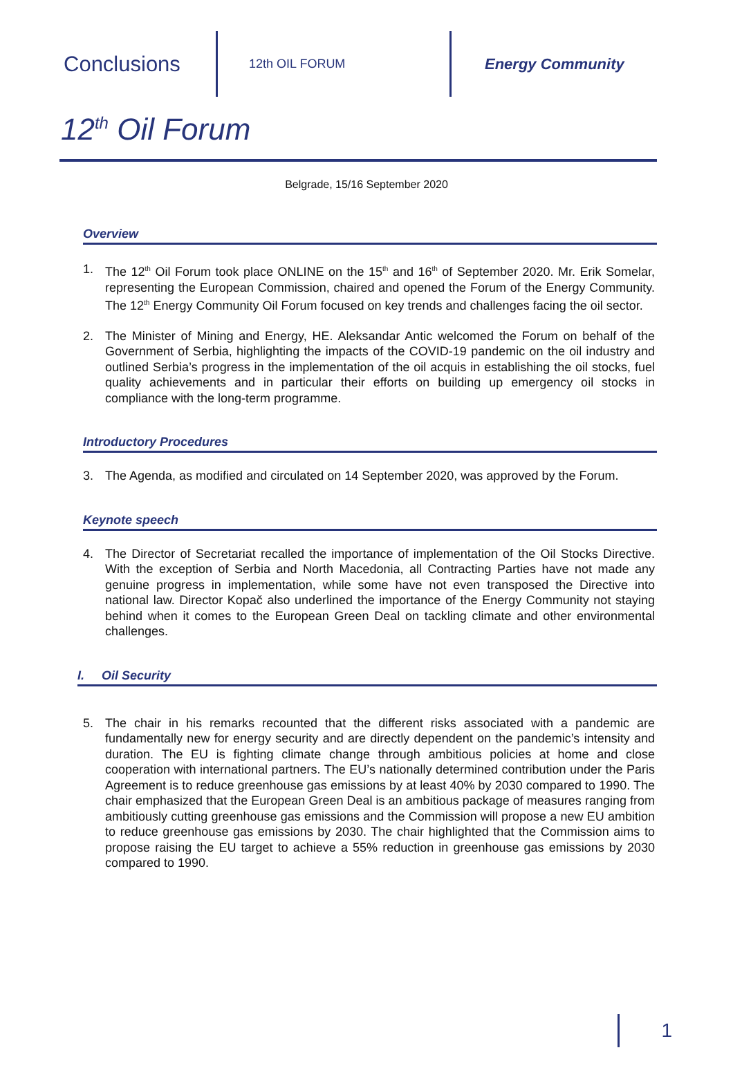Conclusions
12th OIL FORUM
Energy Community
12<sup>th</sup> Oil Forum
Belgrade, 15/16 September 2020
Overview
1. The 12<sup>th</sup> Oil Forum took place ONLINE on the 15<sup>th</sup> and 16<sup>th</sup> of September 2020. Mr. Erik Somelar, representing the European Commission, chaired and opened the Forum of the Energy Community. The 12<sup>th</sup> Energy Community Oil Forum focused on key trends and challenges facing the oil sector.
2. The Minister of Mining and Energy, HE. Aleksandar Antic welcomed the Forum on behalf of the Government of Serbia, highlighting the impacts of the COVID-19 pandemic on the oil industry and outlined Serbia’s progress in the implementation of the oil acquis in establishing the oil stocks, fuel quality achievements and in particular their efforts on building up emergency oil stocks in compliance with the long-term programme.
Introductory Procedures
3. The Agenda, as modified and circulated on 14 September 2020, was approved by the Forum.
Keynote speech
4. The Director of Secretariat recalled the importance of implementation of the Oil Stocks Directive. With the exception of Serbia and North Macedonia, all Contracting Parties have not made any genuine progress in implementation, while some have not even transposed the Directive into national law. Director Kopač also underlined the importance of the Energy Community not staying behind when it comes to the European Green Deal on tackling climate and other environmental challenges.
I. Oil Security
5. The chair in his remarks recounted that the different risks associated with a pandemic are fundamentally new for energy security and are directly dependent on the pandemic’s intensity and duration. The EU is fighting climate change through ambitious policies at home and close cooperation with international partners. The EU’s nationally determined contribution under the Paris Agreement is to reduce greenhouse gas emissions by at least 40% by 2030 compared to 1990. The chair emphasized that the European Green Deal is an ambitious package of measures ranging from ambitiously cutting greenhouse gas emissions and the Commission will propose a new EU ambition to reduce greenhouse gas emissions by 2030. The chair highlighted that the Commission aims to propose raising the EU target to achieve a 55% reduction in greenhouse gas emissions by 2030 compared to 1990.
1